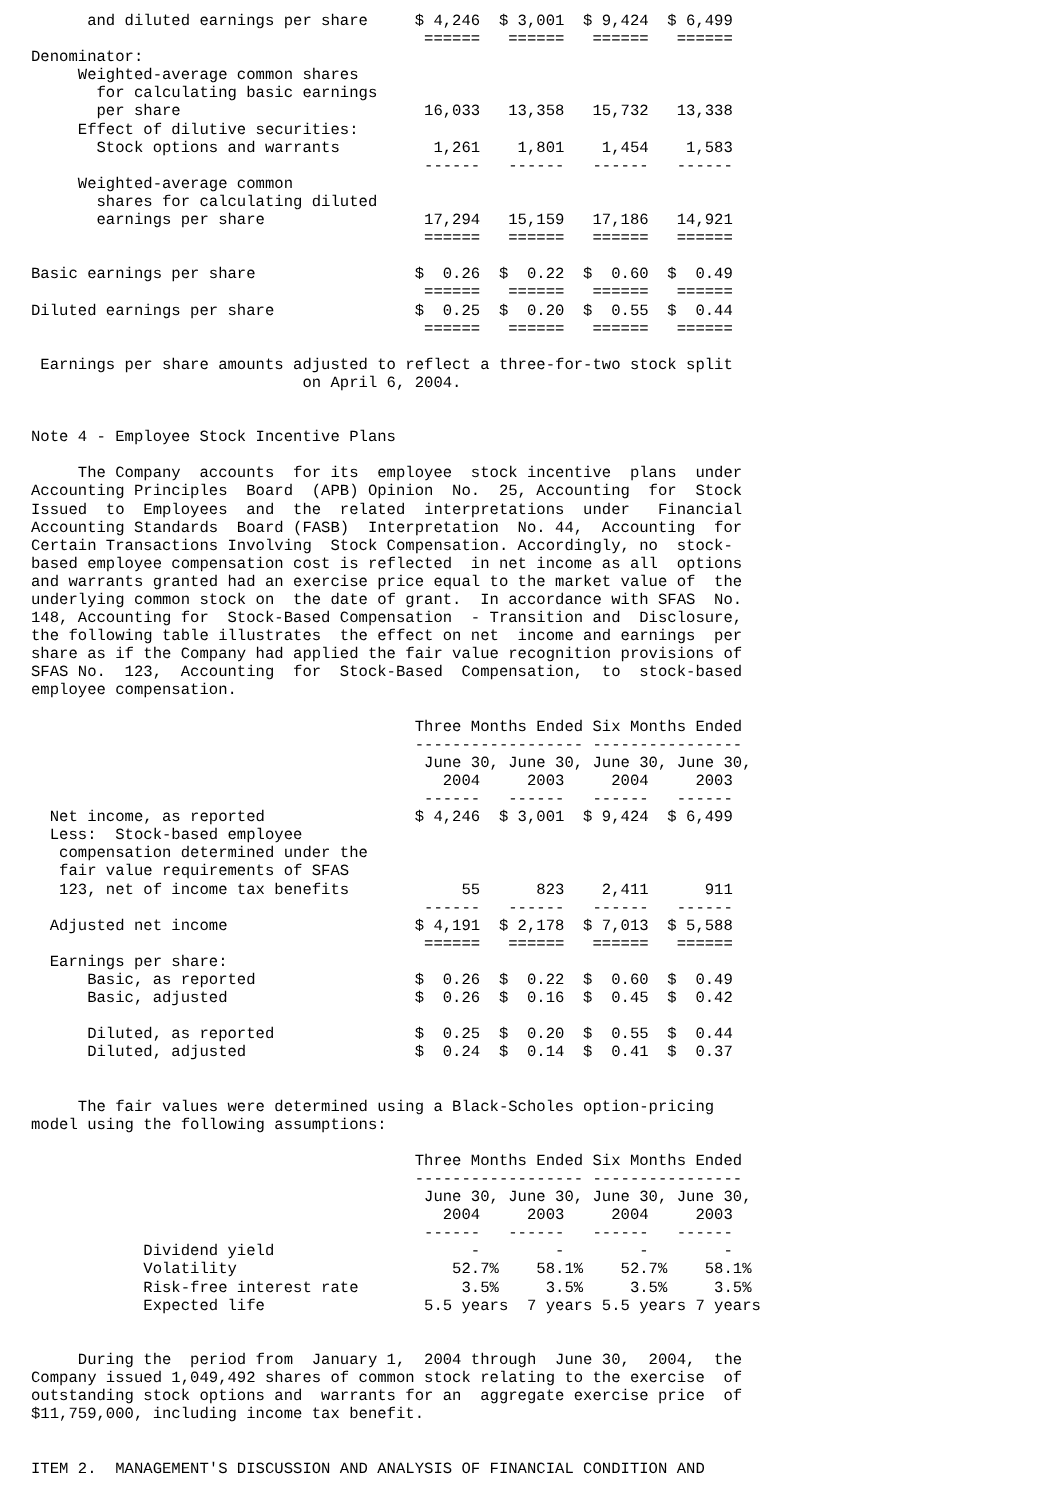and diluted earnings per share     $ 4,246  $ 3,001  $ 9,424  $ 6,499
                                          ======   ======   ======   ======
Denominator:
     Weighted-average common shares
       for calculating basic earnings
       per share                          16,033   13,358   15,732   13,338
     Effect of dilutive securities:
       Stock options and warrants          1,261    1,801    1,454    1,583
                                          ------   ------   ------   ------
     Weighted-average common
       shares for calculating diluted
       earnings per share                 17,294   15,159   17,186   14,921
                                          ======   ======   ======   ======

Basic earnings per share                 $  0.26  $  0.22  $  0.60  $  0.49
                                          ======   ======   ======   ======
Diluted earnings per share               $  0.25  $  0.20  $  0.55  $  0.44
                                          ======   ======   ======   ======

 Earnings per share amounts adjusted to reflect a three-for-two stock split
                             on April 6, 2004.


Note 4 - Employee Stock Incentive Plans

     The Company  accounts  for its  employee  stock incentive  plans  under
Accounting Principles  Board  (APB) Opinion  No.  25, Accounting  for  Stock
Issued  to  Employees  and  the  related  interpretations  under   Financial
Accounting Standards  Board (FASB)  Interpretation  No. 44,  Accounting  for
Certain Transactions Involving  Stock Compensation. Accordingly, no  stock-
based employee compensation cost is reflected  in net income as all  options
and warrants granted had an exercise price equal to the market value of  the
underlying common stock on  the date of grant.  In accordance with SFAS  No.
148, Accounting for  Stock-Based Compensation  - Transition and  Disclosure,
the following table illustrates  the effect on net  income and earnings  per
share as if the Company had applied the fair value recognition provisions of
SFAS No.  123,  Accounting  for  Stock-Based  Compensation,  to  stock-based
employee compensation.

                                         Three Months Ended Six Months Ended
                                         ------------------ ----------------
                                          June 30, June 30, June 30, June 30,
                                            2004     2003     2004     2003
                                          ------   ------   ------   ------
  Net income, as reported                $ 4,246  $ 3,001  $ 9,424  $ 6,499
  Less:  Stock-based employee
   compensation determined under the
   fair value requirements of SFAS
   123, net of income tax benefits            55      823    2,411      911
                                          ------   ------   ------   ------
  Adjusted net income                    $ 4,191  $ 2,178  $ 7,013  $ 5,588
                                          ======   ======   ======   ======
  Earnings per share:
      Basic, as reported                 $  0.26  $  0.22  $  0.60  $  0.49
      Basic, adjusted                    $  0.26  $  0.16  $  0.45  $  0.42

      Diluted, as reported               $  0.25  $  0.20  $  0.55  $  0.44
      Diluted, adjusted                  $  0.24  $  0.14  $  0.41  $  0.37


     The fair values were determined using a Black-Scholes option-pricing
model using the following assumptions:

                                         Three Months Ended Six Months Ended
                                         ------------------ ----------------
                                          June 30, June 30, June 30, June 30,
                                            2004     2003     2004     2003
                                          ------   ------   ------   ------
            Dividend yield                     -        -        -        -
            Volatility                       52.7%    58.1%    52.7%    58.1%
            Risk-free interest rate           3.5%     3.5%     3.5%     3.5%
            Expected life                 5.5 years  7 years 5.5 years 7 years


     During the  period from  January 1,  2004 through  June 30,  2004,  the
Company issued 1,049,492 shares of common stock relating to the exercise  of
outstanding stock options and  warrants for an  aggregate exercise price  of
$11,759,000, including income tax benefit.


ITEM 2.  MANAGEMENT'S DISCUSSION AND ANALYSIS OF FINANCIAL CONDITION AND